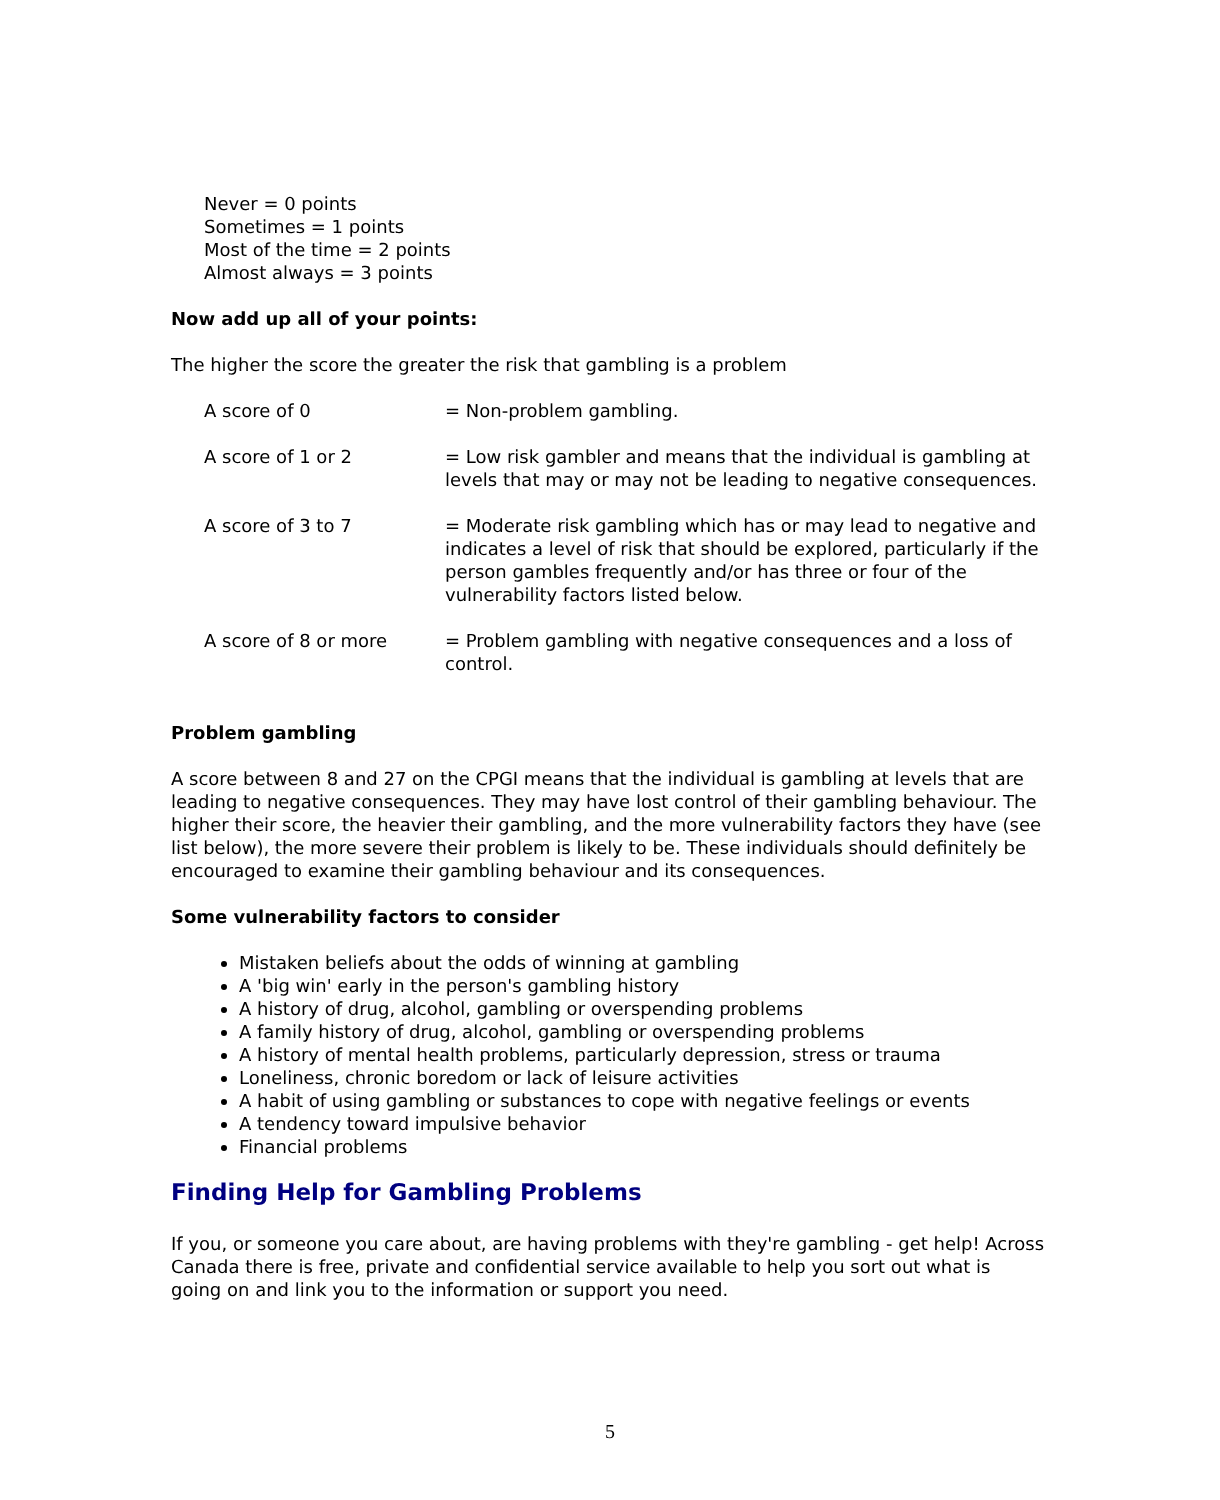Never = 0 points
Sometimes = 1 points
Most of the time = 2 points
Almost always = 3 points
Now add up all of your points:
The higher the score the greater the risk that gambling is a problem
| A score of 0 | = Non-problem gambling. |
| A score of 1 or 2 | = Low risk gambler and means that the individual is gambling at levels that may or may not be leading to negative consequences. |
| A score of 3 to 7 | = Moderate risk gambling which has or may lead to negative and indicates a level of risk that should be explored, particularly if the person gambles frequently and/or has three or four of the vulnerability factors listed below. |
| A score of 8 or more | = Problem gambling with negative consequences and a loss of control. |
Problem gambling
A score between 8 and 27 on the CPGI means that the individual is gambling at levels that are leading to negative consequences. They may have lost control of their gambling behaviour. The higher their score, the heavier their gambling, and the more vulnerability factors they have (see list below), the more severe their problem is likely to be. These individuals should definitely be encouraged to examine their gambling behaviour and its consequences.
Some vulnerability factors to consider
Mistaken beliefs about the odds of winning at gambling
A 'big win' early in the person's gambling history
A history of drug, alcohol, gambling or overspending problems
A family history of drug, alcohol, gambling or overspending problems
A history of mental health problems, particularly depression, stress or trauma
Loneliness, chronic boredom or lack of leisure activities
A habit of using gambling or substances to cope with negative feelings or events
A tendency toward impulsive behavior
Financial problems
Finding Help for Gambling Problems
If you, or someone you care about, are having problems with they're gambling - get help! Across Canada there is free, private and confidential service available to help you sort out what is going on and link you to the information or support you need.
5